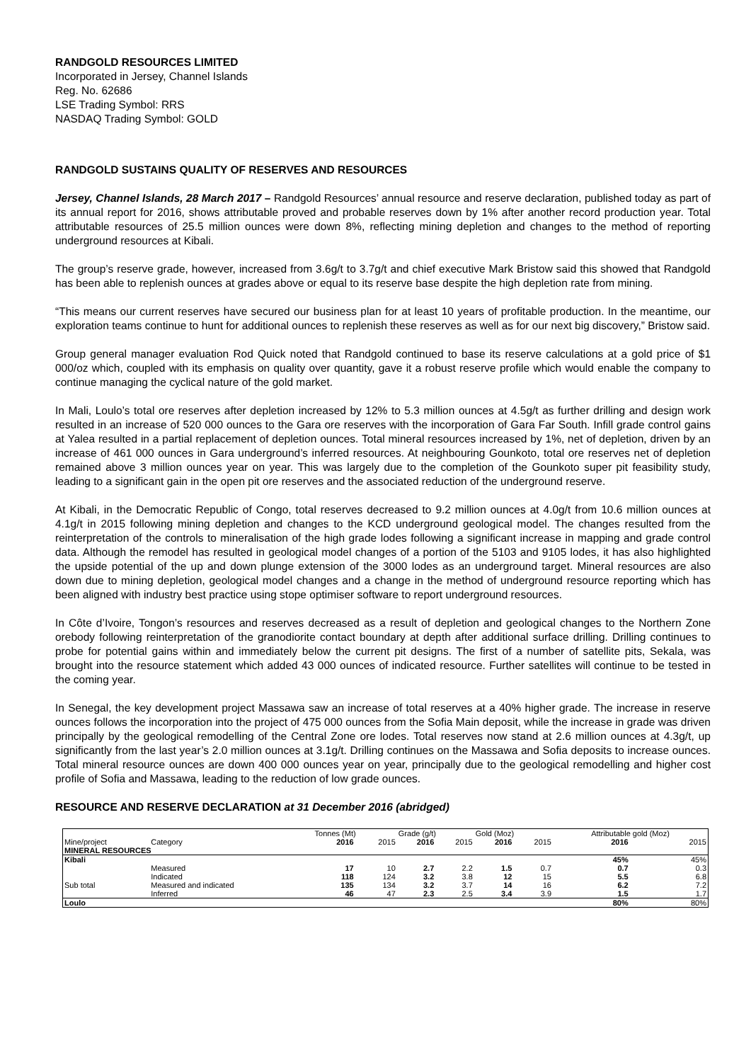RANDGOLD RESOURCES LIMITED
Incorporated in Jersey, Channel Islands
Reg. No. 62686
LSE Trading Symbol: RRS
NASDAQ Trading Symbol: GOLD
RANDGOLD SUSTAINS QUALITY OF RESERVES AND RESOURCES
Jersey, Channel Islands, 28 March 2017 – Randgold Resources’ annual resource and reserve declaration, published today as part of its annual report for 2016, shows attributable proved and probable reserves down by 1% after another record production year. Total attributable resources of 25.5 million ounces were down 8%, reflecting mining depletion and changes to the method of reporting underground resources at Kibali.
The group’s reserve grade, however, increased from 3.6g/t to 3.7g/t and chief executive Mark Bristow said this showed that Randgold has been able to replenish ounces at grades above or equal to its reserve base despite the high depletion rate from mining.
“This means our current reserves have secured our business plan for at least 10 years of profitable production. In the meantime, our exploration teams continue to hunt for additional ounces to replenish these reserves as well as for our next big discovery,” Bristow said.
Group general manager evaluation Rod Quick noted that Randgold continued to base its reserve calculations at a gold price of $1 000/oz which, coupled with its emphasis on quality over quantity, gave it a robust reserve profile which would enable the company to continue managing the cyclical nature of the gold market.
In Mali, Loulo’s total ore reserves after depletion increased by 12% to 5.3 million ounces at 4.5g/t as further drilling and design work resulted in an increase of 520 000 ounces to the Gara ore reserves with the incorporation of Gara Far South. Infill grade control gains at Yalea resulted in a partial replacement of depletion ounces. Total mineral resources increased by 1%, net of depletion, driven by an increase of 461 000 ounces in Gara underground’s inferred resources. At neighbouring Gounkoto, total ore reserves net of depletion remained above 3 million ounces year on year. This was largely due to the completion of the Gounkoto super pit feasibility study, leading to a significant gain in the open pit ore reserves and the associated reduction of the underground reserve.
At Kibali, in the Democratic Republic of Congo, total reserves decreased to 9.2 million ounces at 4.0g/t from 10.6 million ounces at 4.1g/t in 2015 following mining depletion and changes to the KCD underground geological model. The changes resulted from the reinterpretation of the controls to mineralisation of the high grade lodes following a significant increase in mapping and grade control data. Although the remodel has resulted in geological model changes of a portion of the 5103 and 9105 lodes, it has also highlighted the upside potential of the up and down plunge extension of the 3000 lodes as an underground target. Mineral resources are also down due to mining depletion, geological model changes and a change in the method of underground resource reporting which has been aligned with industry best practice using stope optimiser software to report underground resources.
In Côte d’Ivoire, Tongon’s resources and reserves decreased as a result of depletion and geological changes to the Northern Zone orebody following reinterpretation of the granodiorite contact boundary at depth after additional surface drilling. Drilling continues to probe for potential gains within and immediately below the current pit designs. The first of a number of satellite pits, Sekala, was brought into the resource statement which added 43 000 ounces of indicated resource. Further satellites will continue to be tested in the coming year.
In Senegal, the key development project Massawa saw an increase of total reserves at a 40% higher grade. The increase in reserve ounces follows the incorporation into the project of 475 000 ounces from the Sofia Main deposit, while the increase in grade was driven principally by the geological remodelling of the Central Zone ore lodes. Total reserves now stand at 2.6 million ounces at 4.3g/t, up significantly from the last year’s 2.0 million ounces at 3.1g/t. Drilling continues on the Massawa and Sofia deposits to increase ounces. Total mineral resource ounces are down 400 000 ounces year on year, principally due to the geological remodelling and higher cost profile of Sofia and Massawa, leading to the reduction of low grade ounces.
RESOURCE AND RESERVE DECLARATION at 31 December 2016 (abridged)
| | | Tonnes (Mt) | | Grade (g/t) | | Gold (Moz) | | Attributable gold (Moz) | |
| --- | --- | --- | --- | --- | --- | --- | --- | --- | --- |
| Mine/project | Category | 2016 | 2015 | 2016 | 2015 | 2016 | 2015 | 2016 | 2015 |
| MINERAL RESOURCES | | | | | | | | | |
| Kibali | | | | | | | | 45% | 45% |
| | Measured | 17 | 10 | 2.7 | 2.2 | 1.5 | 0.7 | 0.7 | 0.3 |
| | Indicated | 118 | 124 | 3.2 | 3.8 | 12 | 15 | 5.5 | 6.8 |
| Sub total | Measured and indicated | 135 | 134 | 3.2 | 3.7 | 14 | 16 | 6.2 | 7.2 |
| | Inferred | 46 | 47 | 2.3 | 2.5 | 3.4 | 3.9 | 1.5 | 1.7 |
| Loulo | | | | | | | | 80% | 80% |